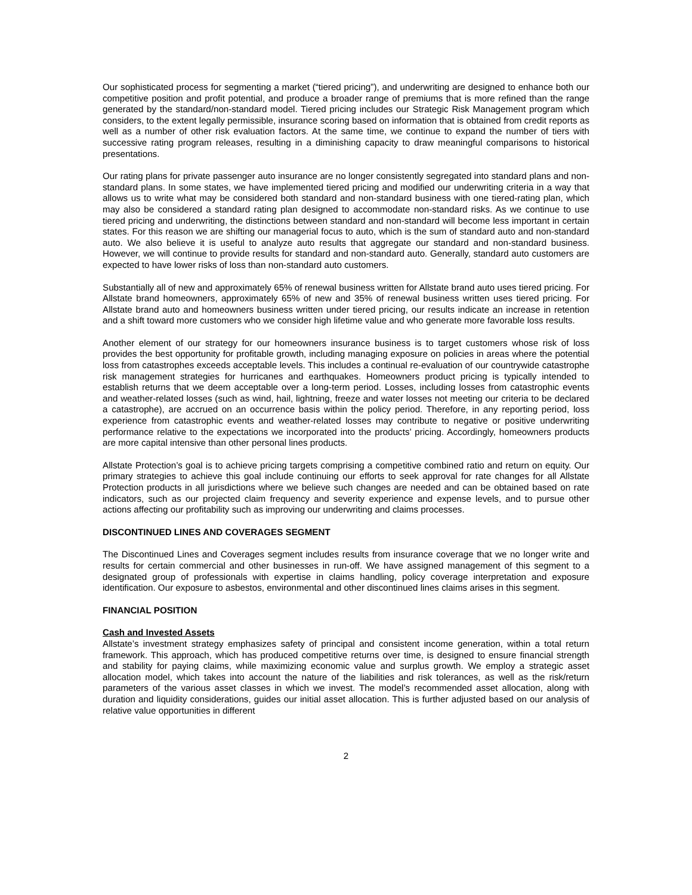Our sophisticated process for segmenting a market (“tiered pricing”), and underwriting are designed to enhance both our competitive position and profit potential, and produce a broader range of premiums that is more refined than the range generated by the standard/non-standard model. Tiered pricing includes our Strategic Risk Management program which considers, to the extent legally permissible, insurance scoring based on information that is obtained from credit reports as well as a number of other risk evaluation factors. At the same time, we continue to expand the number of tiers with successive rating program releases, resulting in a diminishing capacity to draw meaningful comparisons to historical presentations.
Our rating plans for private passenger auto insurance are no longer consistently segregated into standard plans and non-standard plans. In some states, we have implemented tiered pricing and modified our underwriting criteria in a way that allows us to write what may be considered both standard and non-standard business with one tiered-rating plan, which may also be considered a standard rating plan designed to accommodate non-standard risks. As we continue to use tiered pricing and underwriting, the distinctions between standard and non-standard will become less important in certain states. For this reason we are shifting our managerial focus to auto, which is the sum of standard auto and non-standard auto. We also believe it is useful to analyze auto results that aggregate our standard and non-standard business. However, we will continue to provide results for standard and non-standard auto. Generally, standard auto customers are expected to have lower risks of loss than non-standard auto customers.
Substantially all of new and approximately 65% of renewal business written for Allstate brand auto uses tiered pricing. For Allstate brand homeowners, approximately 65% of new and 35% of renewal business written uses tiered pricing. For Allstate brand auto and homeowners business written under tiered pricing, our results indicate an increase in retention and a shift toward more customers who we consider high lifetime value and who generate more favorable loss results.
Another element of our strategy for our homeowners insurance business is to target customers whose risk of loss provides the best opportunity for profitable growth, including managing exposure on policies in areas where the potential loss from catastrophes exceeds acceptable levels. This includes a continual re-evaluation of our countrywide catastrophe risk management strategies for hurricanes and earthquakes. Homeowners product pricing is typically intended to establish returns that we deem acceptable over a long-term period. Losses, including losses from catastrophic events and weather-related losses (such as wind, hail, lightning, freeze and water losses not meeting our criteria to be declared a catastrophe), are accrued on an occurrence basis within the policy period. Therefore, in any reporting period, loss experience from catastrophic events and weather-related losses may contribute to negative or positive underwriting performance relative to the expectations we incorporated into the products’ pricing. Accordingly, homeowners products are more capital intensive than other personal lines products.
Allstate Protection’s goal is to achieve pricing targets comprising a competitive combined ratio and return on equity. Our primary strategies to achieve this goal include continuing our efforts to seek approval for rate changes for all Allstate Protection products in all jurisdictions where we believe such changes are needed and can be obtained based on rate indicators, such as our projected claim frequency and severity experience and expense levels, and to pursue other actions affecting our profitability such as improving our underwriting and claims processes.
DISCONTINUED LINES AND COVERAGES SEGMENT
The Discontinued Lines and Coverages segment includes results from insurance coverage that we no longer write and results for certain commercial and other businesses in run-off. We have assigned management of this segment to a designated group of professionals with expertise in claims handling, policy coverage interpretation and exposure identification. Our exposure to asbestos, environmental and other discontinued lines claims arises in this segment.
FINANCIAL POSITION
Cash and Invested Assets
Allstate’s investment strategy emphasizes safety of principal and consistent income generation, within a total return framework. This approach, which has produced competitive returns over time, is designed to ensure financial strength and stability for paying claims, while maximizing economic value and surplus growth. We employ a strategic asset allocation model, which takes into account the nature of the liabilities and risk tolerances, as well as the risk/return parameters of the various asset classes in which we invest. The model’s recommended asset allocation, along with duration and liquidity considerations, guides our initial asset allocation. This is further adjusted based on our analysis of relative value opportunities in different
2